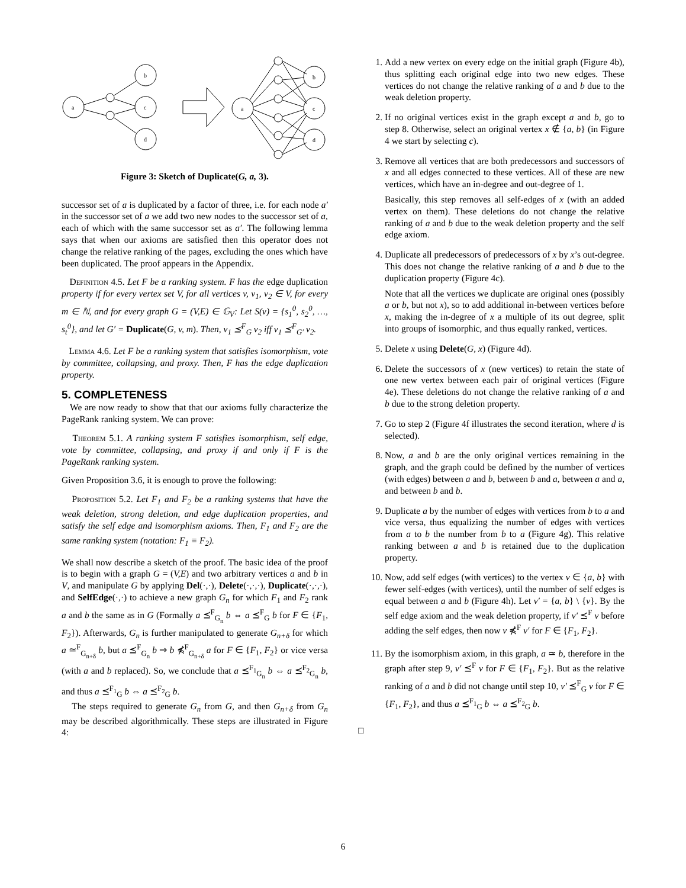a
b
c
d
a
b
c
d
Figure 3: Sketch of Duplicate(G, a, 3).
successor set of a is duplicated by a factor of three, i.e. for each node a′ in the successor set of a we add two new nodes to the successor set of a, each of which with the same successor set as a′. The following lemma says that when our axioms are satisfied then this operator does not change the relative ranking of the pages, excluding the ones which have been duplicated. The proof appears in the Appendix.
Definition 4.5. Let F be a ranking system. F has the edge duplication property if for every vertex set V, for all vertices v, v<sub>1</sub>, v<sub>2</sub> ∈ V, for every m ∈ ℕ, and for every graph G = (V,E) ∈ 𝔾<sub>V</sub>: Let S(v) = {s<sub>1</sub><sup>0</sup>, s<sub>2</sub><sup>0</sup>, …, s<sub>t</sub><sup>0</sup>}, and let G′ = Duplicate(G, v, m). Then, v<sub>1</sub> ⪯<sup>F</sup><sub>G</sub> v<sub>2</sub> iff v<sub>1</sub> ⪯<sup>F</sup><sub>G′</sub> v<sub>2</sub>.
Lemma 4.6. Let F be a ranking system that satisfies isomorphism, vote by committee, collapsing, and proxy. Then, F has the edge duplication property.
5. COMPLETENESS
We are now ready to show that that our axioms fully characterize the PageRank ranking system. We can prove:
Theorem 5.1. A ranking system F satisfies isomorphism, self edge, vote by committee, collapsing, and proxy if and only if F is the PageRank ranking system.
Given Proposition 3.6, it is enough to prove the following:
Proposition 5.2. Let F<sub>1</sub> and F<sub>2</sub> be a ranking systems that have the weak deletion, strong deletion, and edge duplication properties, and satisfy the self edge and isomorphism axioms. Then, F<sub>1</sub> and F<sub>2</sub> are the same ranking system (notation: F<sub>1</sub> ≡ F<sub>2</sub>).
We shall now describe a sketch of the proof. The basic idea of the proof is to begin with a graph G = (V,E) and two arbitrary vertices a and b in V, and manipulate G by applying Del(·,·), Delete(·,·,·), Duplicate(·,·,·), and SelfEdge(·,·) to achieve a new graph G<sub>n</sub> for which F<sub>1</sub> and F<sub>2</sub> rank a and b the same as in G (Formally a ⪯<sup>F</sup><sub>G<sub>n</sub></sub> b ⇔ a ⪯<sup>F</sup><sub>G</sub> b for F ∈ {F<sub>1</sub>, F<sub>2</sub>}). Afterwards, G<sub>n</sub> is further manipulated to generate G<sub>n+δ</sub> for which a ≃<sup>F</sup><sub>G<sub>n+δ</sub></sub> b, but a ⪯<sup>F</sup><sub>G<sub>n</sub></sub> b ⇒ b ⋠<sup>F</sup><sub>G<sub>n+δ</sub></sub> a for F ∈ {F<sub>1</sub>, F<sub>2</sub>} or vice versa (with a and b replaced). So, we conclude that a ⪯<sup>F<sub>1</sub></sup><sub>G<sub>n</sub></sub> b ⇔ a ⪯<sup>F<sub>2</sub></sup><sub>G<sub>n</sub></sub> b, and thus a ⪯<sup>F<sub>1</sub></sup><sub>G</sub> b ⇔ a ⪯<sup>F<sub>2</sub></sup><sub>G</sub> b.
The steps required to generate G<sub>n</sub> from G, and then G<sub>n+δ</sub> from G<sub>n</sub> may be described algorithmically. These steps are illustrated in Figure 4:
1. Add a new vertex on every edge on the initial graph (Figure 4b), thus splitting each original edge into two new edges. These vertices do not change the relative ranking of a and b due to the weak deletion property.
2. If no original vertices exist in the graph except a and b, go to step 8. Otherwise, select an original vertex x ∉ {a, b} (in Figure 4 we start by selecting c).
3. Remove all vertices that are both predecessors and successors of x and all edges connected to these vertices. All of these are new vertices, which have an in-degree and out-degree of 1.
Basically, this step removes all self-edges of x (with an added vertex on them). These deletions do not change the relative ranking of a and b due to the weak deletion property and the self edge axiom.
4. Duplicate all predecessors of predecessors of x by x’s out-degree. This does not change the relative ranking of a and b due to the duplication property (Figure 4c).
Note that all the vertices we duplicate are original ones (possibly a or b, but not x), so to add additional in-between vertices before x, making the in-degree of x a multiple of its out degree, split into groups of isomorphic, and thus equally ranked, vertices.
5. Delete x using Delete(G, x) (Figure 4d).
6. Delete the successors of x (new vertices) to retain the state of one new vertex between each pair of original vertices (Figure 4e). These deletions do not change the relative ranking of a and b due to the strong deletion property.
7. Go to step 2 (Figure 4f illustrates the second iteration, where d is selected).
8. Now, a and b are the only original vertices remaining in the graph, and the graph could be defined by the number of vertices (with edges) between a and b, between b and a, between a and a, and between b and b.
9. Duplicate a by the number of edges with vertices from b to a and vice versa, thus equalizing the number of edges with vertices from a to b the number from b to a (Figure 4g). This relative ranking between a and b is retained due to the duplication property.
10. Now, add self edges (with vertices) to the vertex v ∈ {a, b} with fewer self-edges (with vertices), until the number of self edges is equal between a and b (Figure 4h). Let v′ = {a, b} \ {v}. By the self edge axiom and the weak deletion property, if v′ ⪯<sup>F</sup> v before adding the self edges, then now v ⋠<sup>F</sup> v′ for F ∈ {F<sub>1</sub>, F<sub>2</sub>}.
11. By the isomorphism axiom, in this graph, a ≃ b, therefore in the graph after step 9, v′ ⪯<sup>F</sup> v for F ∈ {F<sub>1</sub>, F<sub>2</sub>}. But as the relative ranking of a and b did not change until step 10, v′ ⪯<sup>F</sup><sub>G</sub> v for F ∈ {F<sub>1</sub>, F<sub>2</sub>}, and thus a ⪯<sup>F<sub>1</sub></sup><sub>G</sub> b ⇔ a ⪯<sup>F<sub>2</sub></sup><sub>G</sub> b.
□
6